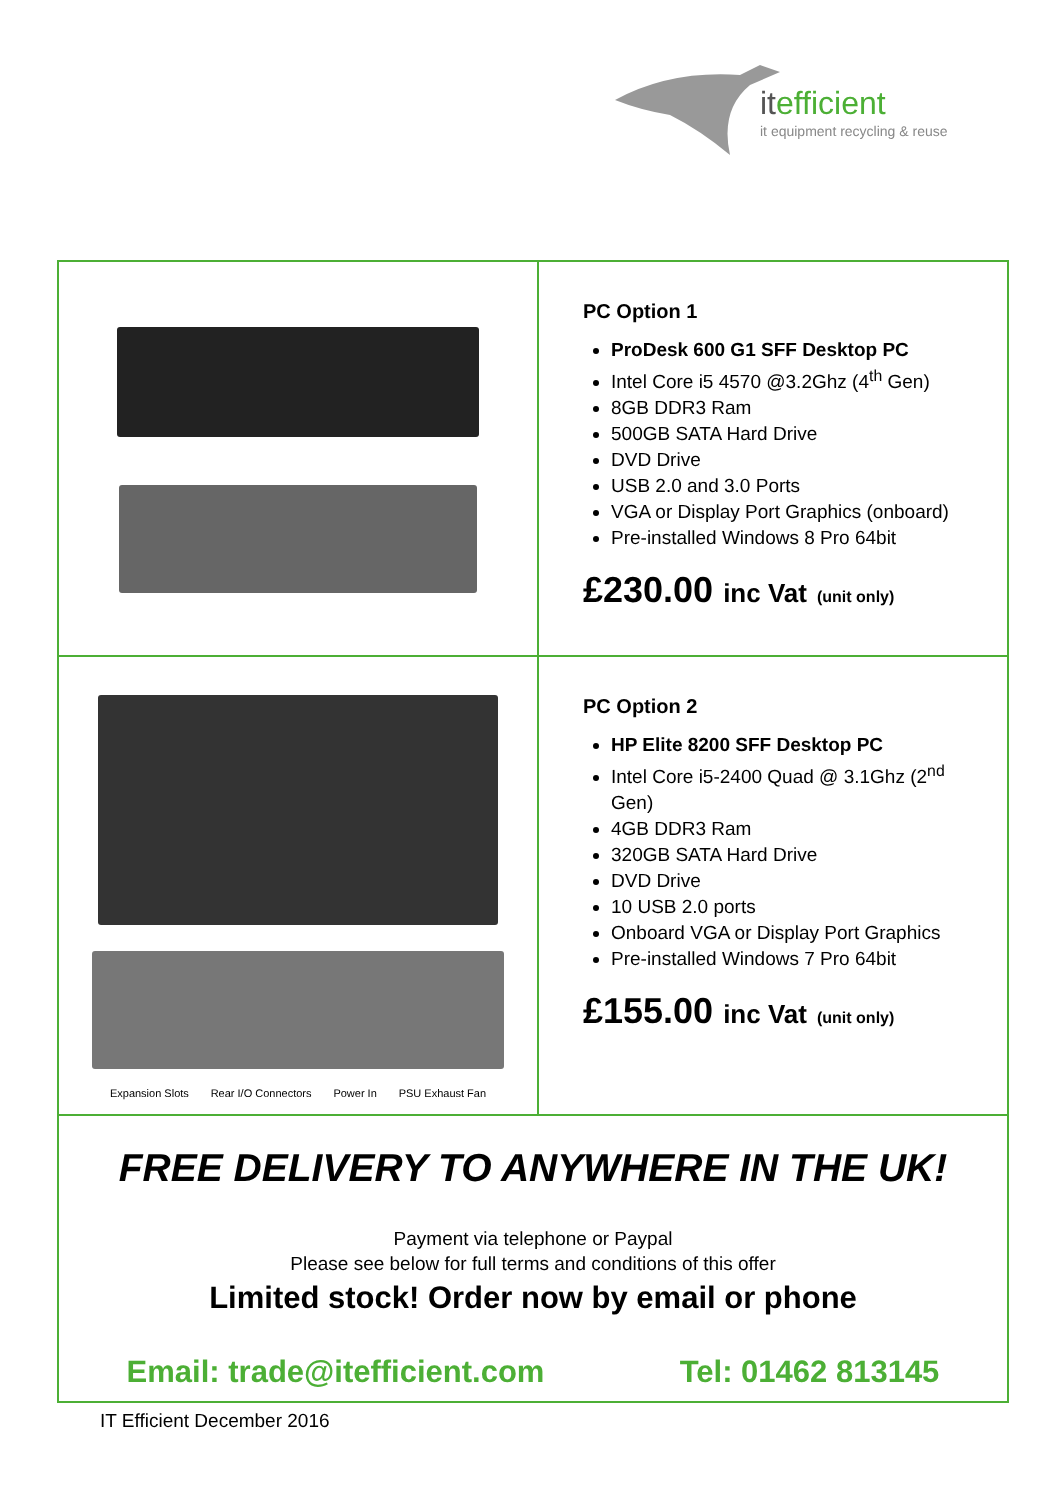itefficient
it equipment recycling & reuse
| | PC Option 1 ProDesk 600 G1 SFF Desktop PC Intel Core i5 4570 @3.2Ghz (4<sup>th</sup> Gen) 8GB DDR3 Ram 500GB SATA Hard Drive DVD Drive USB 2.0 and 3.0 Ports VGA or Display Port Graphics (onboard) Pre-installed Windows 8 Pro 64bit £230.00 inc Vat (unit only) |
| Expansion Slots Rear I/O Connectors Power In PSU Exhaust Fan | PC Option 2 HP Elite 8200 SFF Desktop PC Intel Core i5-2400 Quad @ 3.1Ghz (2<sup>nd</sup> Gen) 4GB DDR3 Ram 320GB SATA Hard Drive DVD Drive 10 USB 2.0 ports Onboard VGA or Display Port Graphics Pre-installed Windows 7 Pro 64bit £155.00 inc Vat (unit only) |
| FREE DELIVERY TO ANYWHERE IN THE UK! Payment via telephone or Paypal Please see below for full terms and conditions of this offer Limited stock! Order now by email or phone Email: trade@itefficient.com Tel: 01462 813145 | |
IT Efficient December 2016